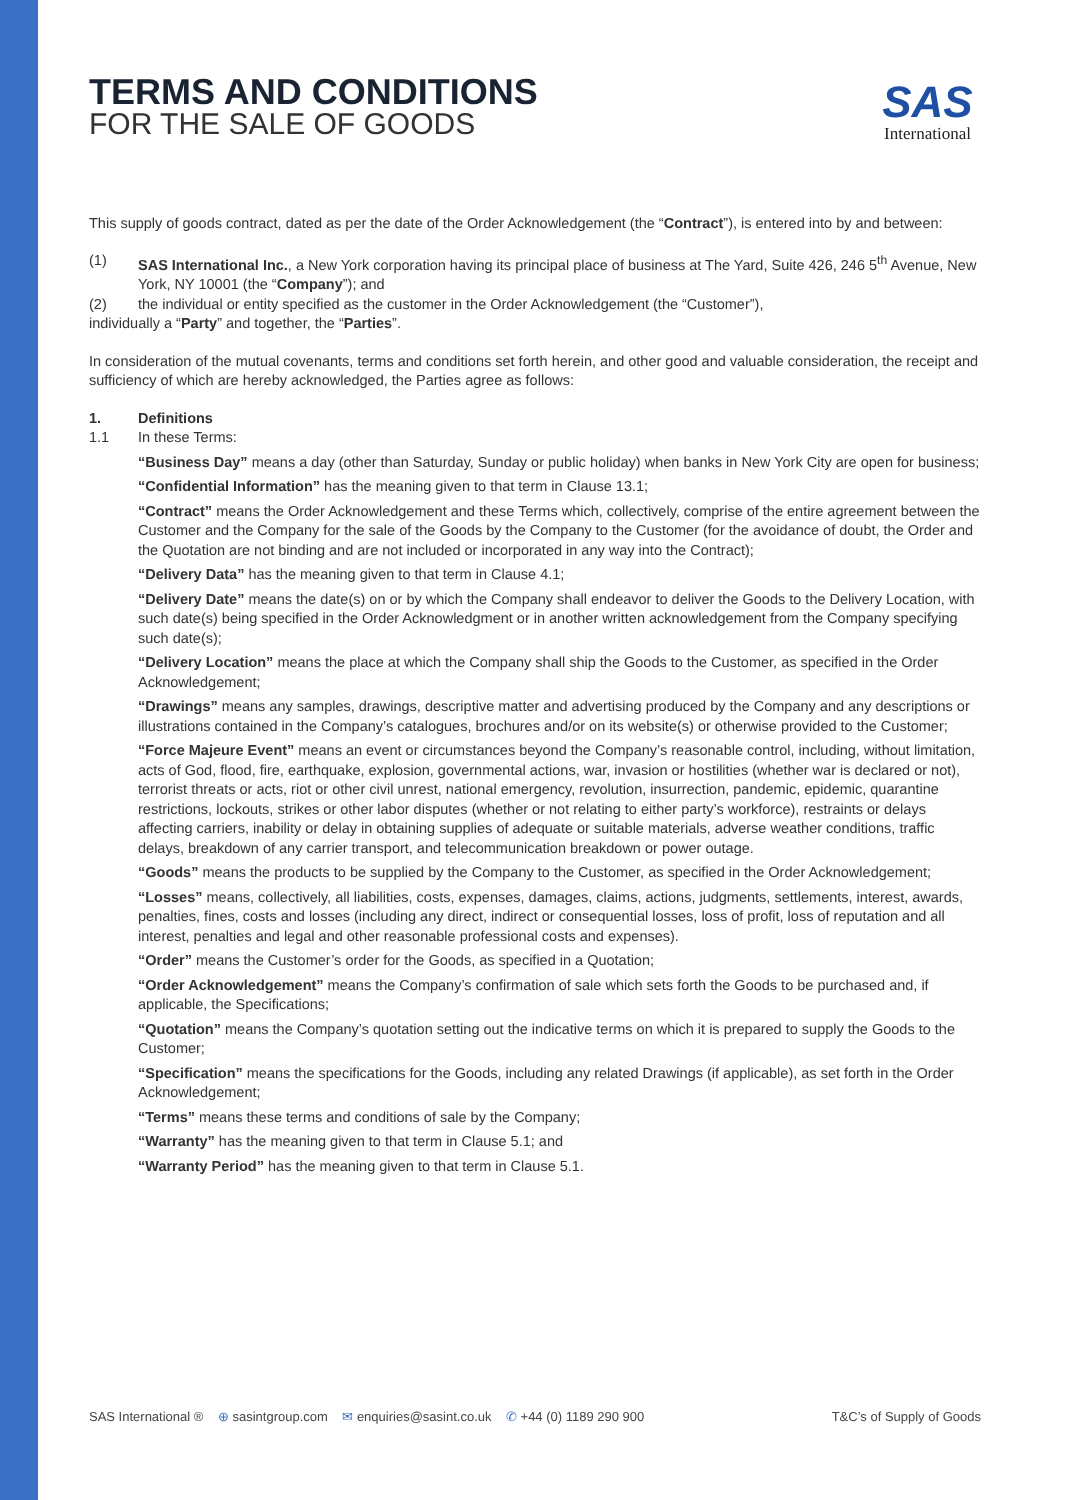SAS
International
TERMS AND CONDITIONS
FOR THE SALE OF GOODS
This supply of goods contract, dated as per the date of the Order Acknowledgement (the “Contract”), is entered into by and between:
(1) SAS International Inc., a New York corporation having its principal place of business at The Yard, Suite 426, 246 5<sup>th</sup> Avenue, New York, NY 10001 (the “Company”); and
(2) the individual or entity specified as the customer in the Order Acknowledgement (the “Customer”),
individually a “Party” and together, the “Parties”.
In consideration of the mutual covenants, terms and conditions set forth herein, and other good and valuable consideration, the receipt and sufficiency of which are hereby acknowledged, the Parties agree as follows:
1. Definitions
1.1 In these Terms:
“Business Day” means a day (other than Saturday, Sunday or public holiday) when banks in New York City are open for business;
“Confidential Information” has the meaning given to that term in Clause 13.1;
“Contract” means the Order Acknowledgement and these Terms which, collectively, comprise of the entire agreement between the Customer and the Company for the sale of the Goods by the Company to the Customer (for the avoidance of doubt, the Order and the Quotation are not binding and are not included or incorporated in any way into the Contract);
“Delivery Data” has the meaning given to that term in Clause 4.1;
“Delivery Date” means the date(s) on or by which the Company shall endeavor to deliver the Goods to the Delivery Location, with such date(s) being specified in the Order Acknowledgment or in another written acknowledgement from the Company specifying such date(s);
“Delivery Location” means the place at which the Company shall ship the Goods to the Customer, as specified in the Order Acknowledgement;
“Drawings” means any samples, drawings, descriptive matter and advertising produced by the Company and any descriptions or illustrations contained in the Company’s catalogues, brochures and/or on its website(s) or otherwise provided to the Customer;
“Force Majeure Event” means an event or circumstances beyond the Company’s reasonable control, including, without limitation, acts of God, flood, fire, earthquake, explosion, governmental actions, war, invasion or hostilities (whether war is declared or not), terrorist threats or acts, riot or other civil unrest, national emergency, revolution, insurrection, pandemic, epidemic, quarantine restrictions, lockouts, strikes or other labor disputes (whether or not relating to either party’s workforce), restraints or delays affecting carriers, inability or delay in obtaining supplies of adequate or suitable materials, adverse weather conditions, traffic delays, breakdown of any carrier transport, and telecommunication breakdown or power outage.
“Goods” means the products to be supplied by the Company to the Customer, as specified in the Order Acknowledgement;
“Losses” means, collectively, all liabilities, costs, expenses, damages, claims, actions, judgments, settlements, interest, awards, penalties, fines, costs and losses (including any direct, indirect or consequential losses, loss of profit, loss of reputation and all interest, penalties and legal and other reasonable professional costs and expenses).
“Order” means the Customer’s order for the Goods, as specified in a Quotation;
“Order Acknowledgement” means the Company’s confirmation of sale which sets forth the Goods to be purchased and, if applicable, the Specifications;
“Quotation” means the Company’s quotation setting out the indicative terms on which it is prepared to supply the Goods to the Customer;
“Specification” means the specifications for the Goods, including any related Drawings (if applicable), as set forth in the Order Acknowledgement;
“Terms” means these terms and conditions of sale by the Company;
“Warranty” has the meaning given to that term in Clause 5.1; and
“Warranty Period” has the meaning given to that term in Clause 5.1.
SAS International ® ⊕ sasintgroup.com ✉ enquiries@sasint.co.uk ✆ +44 (0) 1189 290 900 T&C’s of Supply of Goods